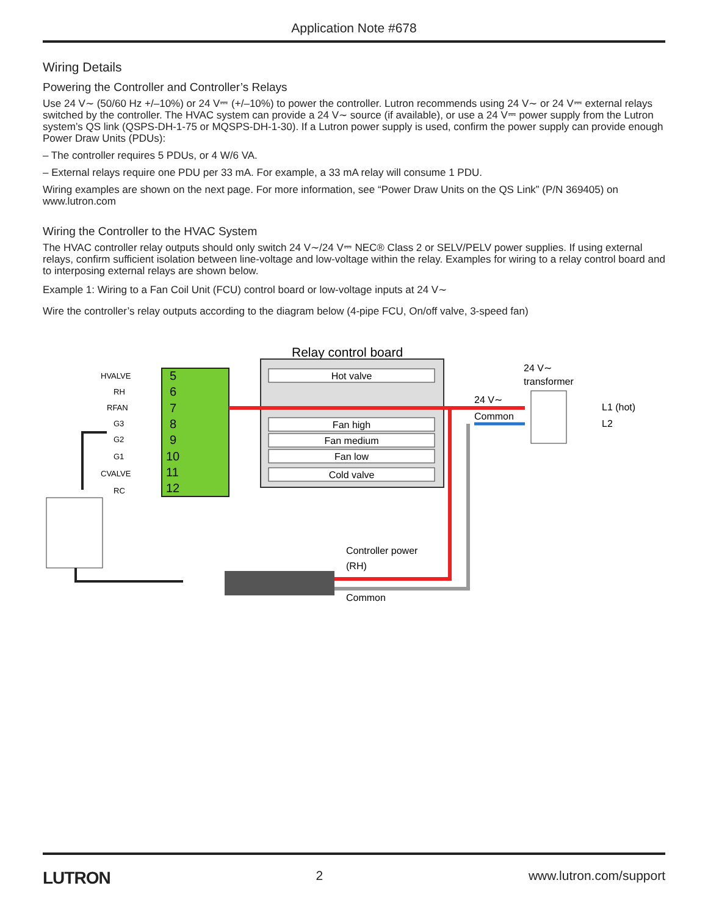Application Note #678
Wiring Details
Powering the Controller and Controller’s Relays
Use 24 V∼ (50/60 Hz +/–10%) or 24 V⎓ (+/–10%) to power the controller. Lutron recommends using 24 V∼ or 24 V⎓ external relays switched by the controller. The HVAC system can provide a 24 V∼ source (if available), or use a 24 V⎓ power supply from the Lutron system’s QS link (QSPS-DH-1-75 or MQSPS-DH-1-30). If a Lutron power supply is used, confirm the power supply can provide enough Power Draw Units (PDUs):
– The controller requires 5 PDUs, or 4 W/6 VA.
– External relays require one PDU per 33 mA. For example, a 33 mA relay will consume 1 PDU.
Wiring examples are shown on the next page. For more information, see “Power Draw Units on the QS Link” (P/N 369405) on www.lutron.com
Wiring the Controller to the HVAC System
The HVAC controller relay outputs should only switch 24 V∼/24 V⎓ NEC® Class 2 or SELV/PELV power supplies. If using external relays, confirm sufficient isolation between line-voltage and low-voltage within the relay. Examples for wiring to a relay control board and to interposing external relays are shown below.
Example 1: Wiring to a Fan Coil Unit (FCU) control board or low-voltage inputs at 24 V∼
Wire the controller’s relay outputs according to the diagram below (4-pipe FCU, On/off valve, 3-speed fan)
Relay control board
5
6
7
8
9
10
11
12
HVALVE
RH
RFAN
G3
G2
G1
CVALVE
RC
Hot valve
Fan high
Fan medium
Fan low
Cold valve
24 V∼
transformer
24 V∼
Common
L1 (hot)
L2
Controller power
(RH)
Common
LUTRON 2 www.lutron.com/support